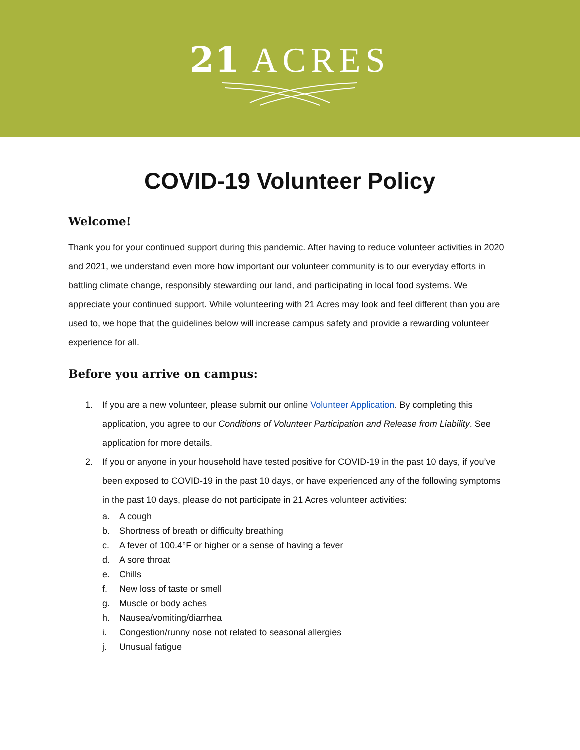21 ACRES
COVID-19 Volunteer Policy
Welcome!
Thank you for your continued support during this pandemic. After having to reduce volunteer activities in 2020 and 2021, we understand even more how important our volunteer community is to our everyday efforts in battling climate change, responsibly stewarding our land, and participating in local food systems. We appreciate your continued support. While volunteering with 21 Acres may look and feel different than you are used to, we hope that the guidelines below will increase campus safety and provide a rewarding volunteer experience for all.
Before you arrive on campus:
1. If you are a new volunteer, please submit our online Volunteer Application. By completing this application, you agree to our Conditions of Volunteer Participation and Release from Liability. See application for more details.
2. If you or anyone in your household have tested positive for COVID-19 in the past 10 days, if you’ve been exposed to COVID-19 in the past 10 days, or have experienced any of the following symptoms in the past 10 days, please do not participate in 21 Acres volunteer activities:
a. A cough
b. Shortness of breath or difficulty breathing
c. A fever of 100.4°F or higher or a sense of having a fever
d. A sore throat
e. Chills
f. New loss of taste or smell
g. Muscle or body aches
h. Nausea/vomiting/diarrhea
i. Congestion/runny nose not related to seasonal allergies
j. Unusual fatigue